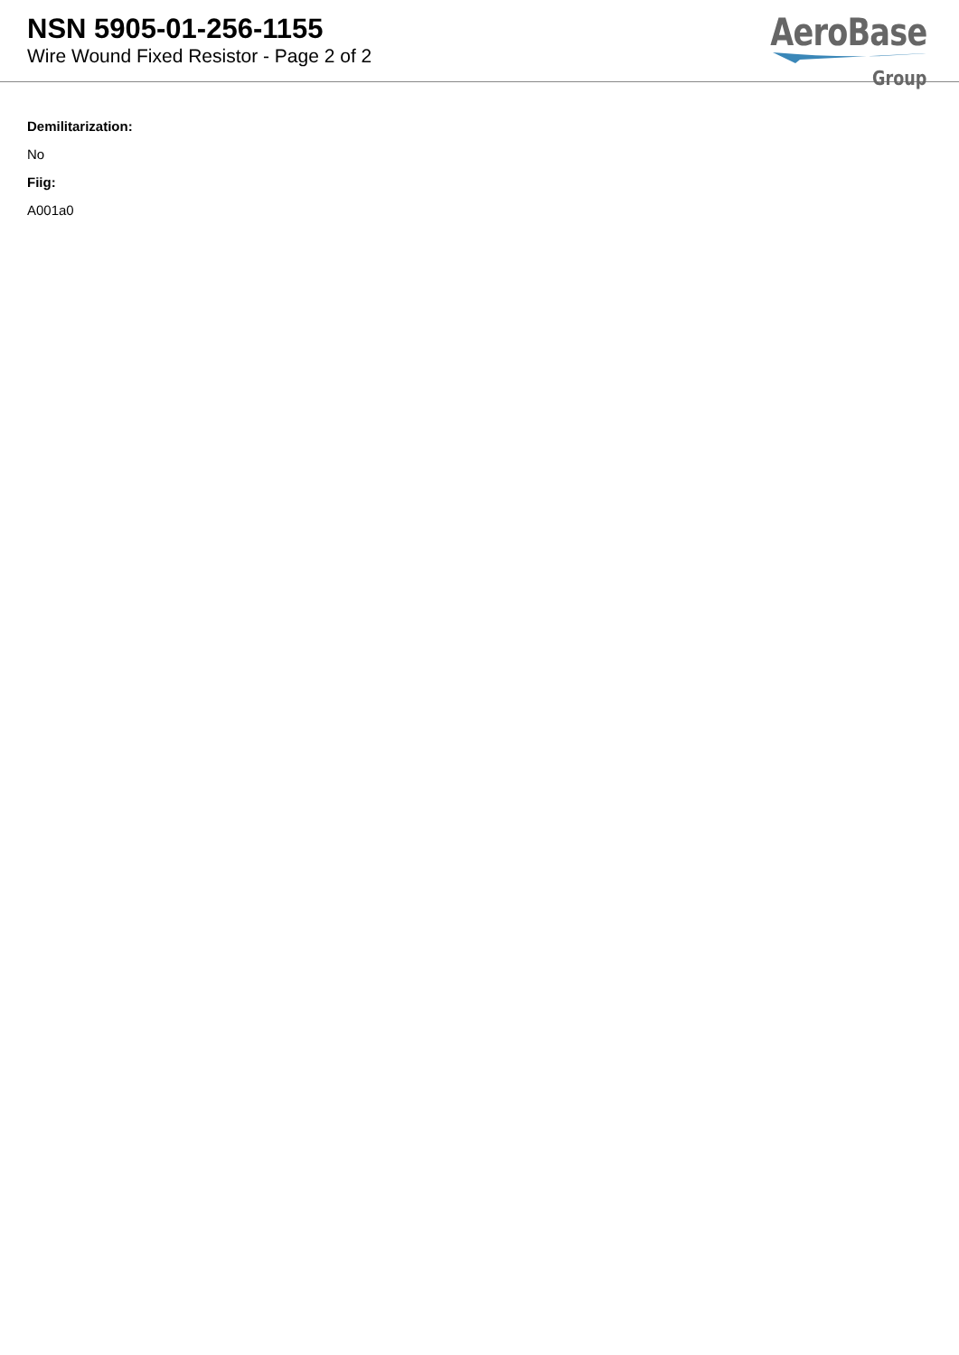NSN 5905-01-256-1155
Wire Wound Fixed Resistor - Page 2 of 2
AeroBase
Group
Demilitarization:
No
Fiig:
A001a0